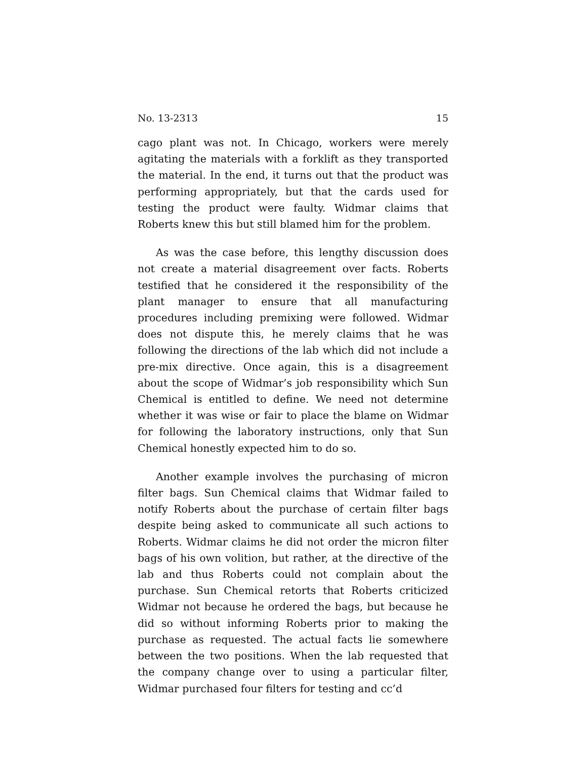No. 13-2313 15
cago plant was not. In Chicago, workers were merely agitating the materials with a forklift as they transported the material. In the end, it turns out that the product was performing appropriately, but that the cards used for testing the product were faulty. Widmar claims that Roberts knew this but still blamed him for the problem.
As was the case before, this lengthy discussion does not create a material disagreement over facts. Roberts testified that he considered it the responsibility of the plant manager to ensure that all manufacturing procedures including premixing were followed. Widmar does not dispute this, he merely claims that he was following the directions of the lab which did not include a pre-mix directive. Once again, this is a disagreement about the scope of Widmar’s job responsibility which Sun Chemical is entitled to define. We need not determine whether it was wise or fair to place the blame on Widmar for following the laboratory instructions, only that Sun Chemical honestly expected him to do so.
Another example involves the purchasing of micron filter bags. Sun Chemical claims that Widmar failed to notify Roberts about the purchase of certain filter bags despite being asked to communicate all such actions to Roberts. Widmar claims he did not order the micron filter bags of his own volition, but rather, at the directive of the lab and thus Roberts could not complain about the purchase. Sun Chemical retorts that Roberts criticized Widmar not because he ordered the bags, but because he did so without informing Roberts prior to making the purchase as requested. The actual facts lie somewhere between the two positions. When the lab requested that the company change over to using a particular filter, Widmar purchased four filters for testing and cc’d